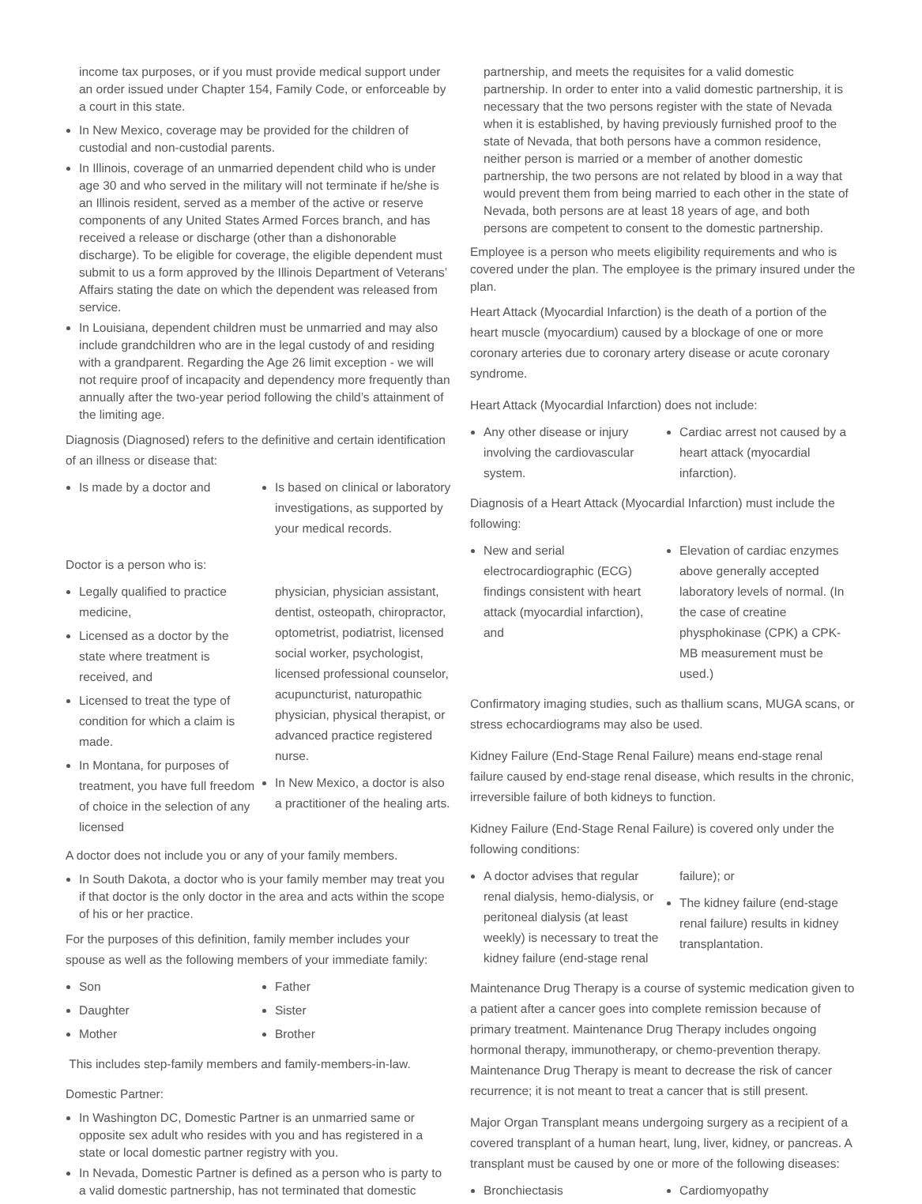income tax purposes, or if you must provide medical support under an order issued under Chapter 154, Family Code, or enforceable by a court in this state.
In New Mexico, coverage may be provided for the children of custodial and non-custodial parents.
In Illinois, coverage of an unmarried dependent child who is under age 30 and who served in the military will not terminate if he/she is an Illinois resident, served as a member of the active or reserve components of any United States Armed Forces branch, and has received a release or discharge (other than a dishonorable discharge). To be eligible for coverage, the eligible dependent must submit to us a form approved by the Illinois Department of Veterans’ Affairs stating the date on which the dependent was released from service.
In Louisiana, dependent children must be unmarried and may also include grandchildren who are in the legal custody of and residing with a grandparent. Regarding the Age 26 limit exception - we will not require proof of incapacity and dependency more frequently than annually after the two-year period following the child’s attainment of the limiting age.
Diagnosis (Diagnosed) refers to the definitive and certain identification of an illness or disease that:
Is made by a doctor and Is based on clinical or laboratory investigations, as supported by your medical records.
Doctor is a person who is:
Legally qualified to practice medicine,
Licensed as a doctor by the state where treatment is received, and
Licensed to treat the type of condition for which a claim is made.
In Montana, for purposes of treatment, you have full freedom of choice in the selection of any licensed
physician, physician assistant, dentist, osteopath, chiropractor, optometrist, podiatrist, licensed social worker, psychologist, licensed professional counselor, acupuncturist, naturopathic physician, physical therapist, or advanced practice registered nurse.
In New Mexico, a doctor is also a practitioner of the healing arts.
A doctor does not include you or any of your family members.
In South Dakota, a doctor who is your family member may treat you if that doctor is the only doctor in the area and acts within the scope of his or her practice.
For the purposes of this definition, family member includes your spouse as well as the following members of your immediate family:
Son
Daughter
Mother
Father
Sister
Brother
This includes step-family members and family-members-in-law.
Domestic Partner:
In Washington DC, Domestic Partner is an unmarried same or opposite sex adult who resides with you and has registered in a state or local domestic partner registry with you.
In Nevada, Domestic Partner is defined as a person who is party to a valid domestic partnership, has not terminated that domestic
partnership, and meets the requisites for a valid domestic partnership. In order to enter into a valid domestic partnership, it is necessary that the two persons register with the state of Nevada when it is established, by having previously furnished proof to the state of Nevada, that both persons have a common residence, neither person is married or a member of another domestic partnership, the two persons are not related by blood in a way that would prevent them from being married to each other in the state of Nevada, both persons are at least 18 years of age, and both persons are competent to consent to the domestic partnership.
Employee is a person who meets eligibility requirements and who is covered under the plan. The employee is the primary insured under the plan.
Heart Attack (Myocardial Infarction) is the death of a portion of the heart muscle (myocardium) caused by a blockage of one or more coronary arteries due to coronary artery disease or acute coronary syndrome.
Heart Attack (Myocardial Infarction) does not include:
Any other disease or injury involving the cardiovascular system.
Cardiac arrest not caused by a heart attack (myocardial infarction).
Diagnosis of a Heart Attack (Myocardial Infarction) must include the following:
New and serial electrocardiographic (ECG) findings consistent with heart attack (myocardial infarction), and
Elevation of cardiac enzymes above generally accepted laboratory levels of normal. (In the case of creatine physphokinase (CPK) a CPK-MB measurement must be used.)
Confirmatory imaging studies, such as thallium scans, MUGA scans, or stress echocardiograms may also be used.
Kidney Failure (End-Stage Renal Failure) means end-stage renal failure caused by end-stage renal disease, which results in the chronic, irreversible failure of both kidneys to function.
Kidney Failure (End-Stage Renal Failure) is covered only under the following conditions:
A doctor advises that regular renal dialysis, hemo-dialysis, or peritoneal dialysis (at least weekly) is necessary to treat the kidney failure (end-stage renal
failure); or
The kidney failure (end-stage renal failure) results in kidney transplantation.
Maintenance Drug Therapy is a course of systemic medication given to a patient after a cancer goes into complete remission because of primary treatment. Maintenance Drug Therapy includes ongoing hormonal therapy, immunotherapy, or chemo-prevention therapy. Maintenance Drug Therapy is meant to decrease the risk of cancer recurrence; it is not meant to treat a cancer that is still present.
Major Organ Transplant means undergoing surgery as a recipient of a covered transplant of a human heart, lung, liver, kidney, or pancreas. A transplant must be caused by one or more of the following diseases:
Bronchiectasis Cardiomyopathy